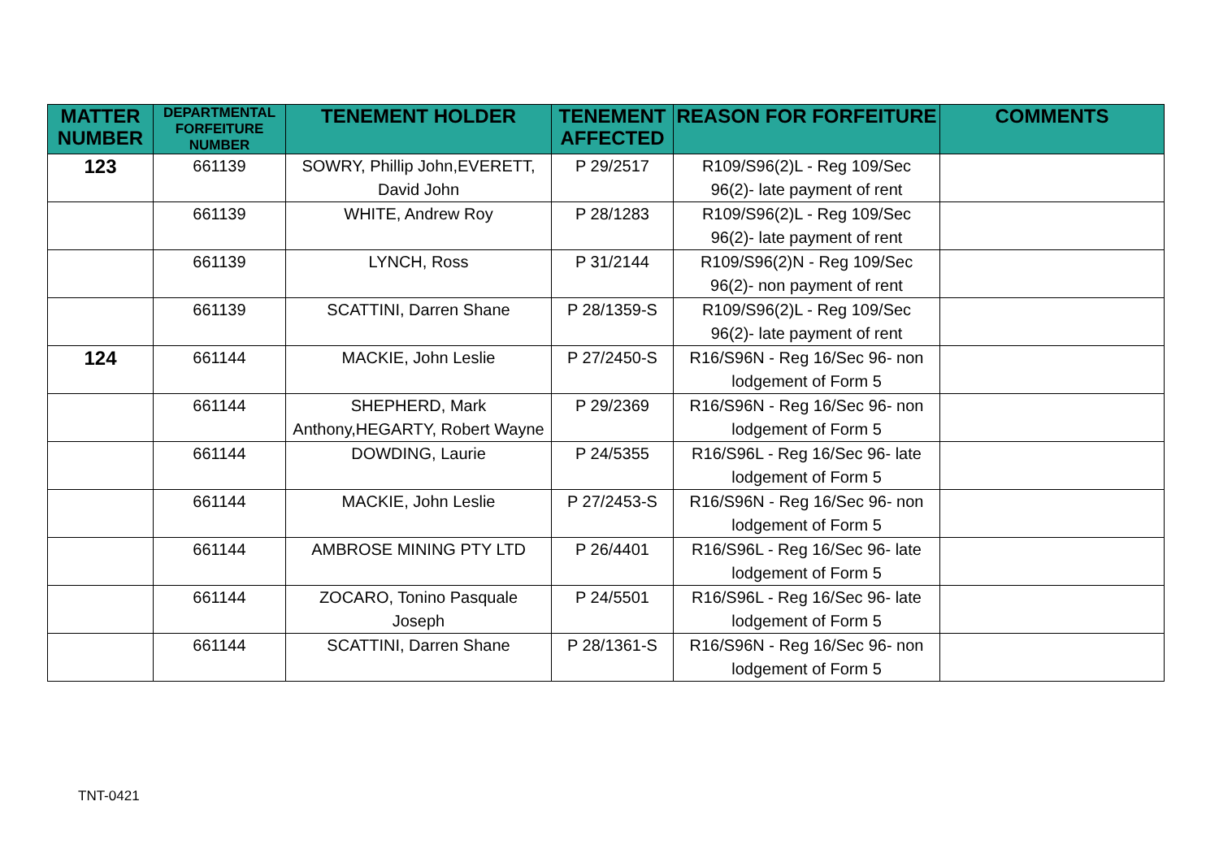| MATTER NUMBER | DEPARTMENTAL FORFEITURE NUMBER | TENEMENT HOLDER | TENEMENT AFFECTED | REASON FOR FORFEITURE | COMMENTS |
| --- | --- | --- | --- | --- | --- |
| 123 | 661139 | SOWRY, Phillip John,EVERETT, David John | P 29/2517 | R109/S96(2)L - Reg 109/Sec 96(2)- late payment of rent | |
| | 661139 | WHITE, Andrew Roy | P 28/1283 | R109/S96(2)L - Reg 109/Sec 96(2)- late payment of rent | |
| | 661139 | LYNCH, Ross | P 31/2144 | R109/S96(2)N - Reg 109/Sec 96(2)- non payment of rent | |
| | 661139 | SCATTINI, Darren Shane | P 28/1359-S | R109/S96(2)L - Reg 109/Sec 96(2)- late payment of rent | |
| 124 | 661144 | MACKIE, John Leslie | P 27/2450-S | R16/S96N - Reg 16/Sec 96- non lodgement of Form 5 | |
| | 661144 | SHEPHERD, Mark Anthony,HEGARTY, Robert Wayne | P 29/2369 | R16/S96N - Reg 16/Sec 96- non lodgement of Form 5 | |
| | 661144 | DOWDING, Laurie | P 24/5355 | R16/S96L - Reg 16/Sec 96- late lodgement of Form 5 | |
| | 661144 | MACKIE, John Leslie | P 27/2453-S | R16/S96N - Reg 16/Sec 96- non lodgement of Form 5 | |
| | 661144 | AMBROSE MINING PTY LTD | P 26/4401 | R16/S96L - Reg 16/Sec 96- late lodgement of Form 5 | |
| | 661144 | ZOCARO, Tonino Pasquale Joseph | P 24/5501 | R16/S96L - Reg 16/Sec 96- late lodgement of Form 5 | |
| | 661144 | SCATTINI, Darren Shane | P 28/1361-S | R16/S96N - Reg 16/Sec 96- non lodgement of Form 5 | |
TNT-0421